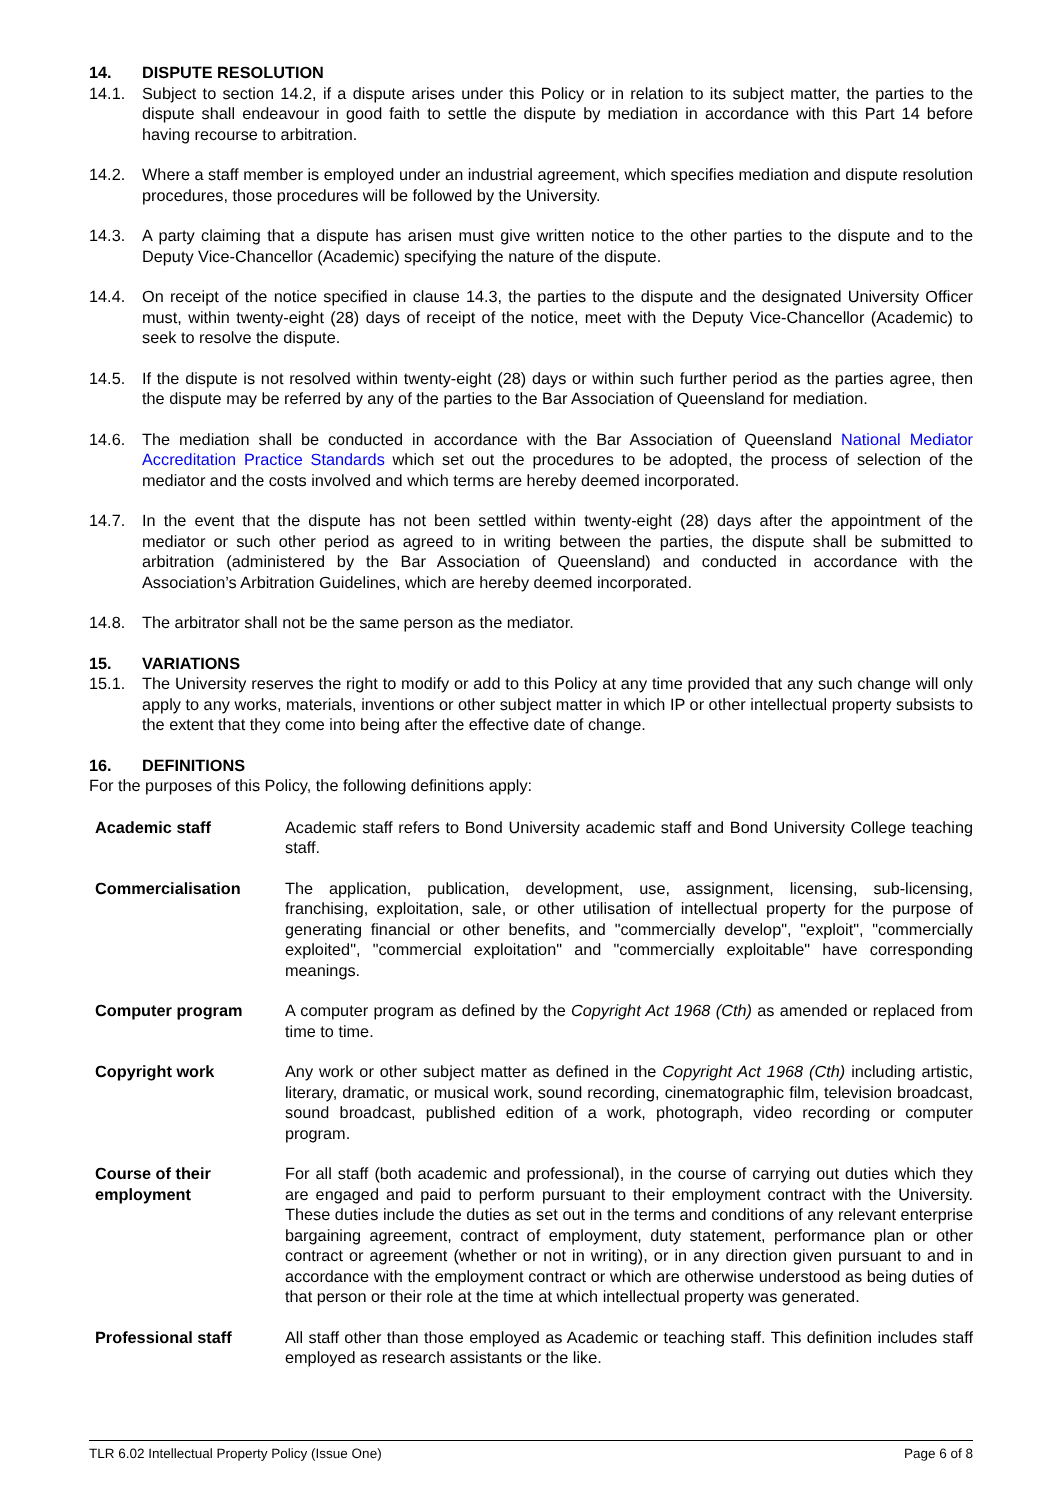14. DISPUTE RESOLUTION
14.1. Subject to section 14.2, if a dispute arises under this Policy or in relation to its subject matter, the parties to the dispute shall endeavour in good faith to settle the dispute by mediation in accordance with this Part 14 before having recourse to arbitration.
14.2. Where a staff member is employed under an industrial agreement, which specifies mediation and dispute resolution procedures, those procedures will be followed by the University.
14.3. A party claiming that a dispute has arisen must give written notice to the other parties to the dispute and to the Deputy Vice-Chancellor (Academic) specifying the nature of the dispute.
14.4. On receipt of the notice specified in clause 14.3, the parties to the dispute and the designated University Officer must, within twenty-eight (28) days of receipt of the notice, meet with the Deputy Vice-Chancellor (Academic) to seek to resolve the dispute.
14.5. If the dispute is not resolved within twenty-eight (28) days or within such further period as the parties agree, then the dispute may be referred by any of the parties to the Bar Association of Queensland for mediation.
14.6. The mediation shall be conducted in accordance with the Bar Association of Queensland National Mediator Accreditation Practice Standards which set out the procedures to be adopted, the process of selection of the mediator and the costs involved and which terms are hereby deemed incorporated.
14.7. In the event that the dispute has not been settled within twenty-eight (28) days after the appointment of the mediator or such other period as agreed to in writing between the parties, the dispute shall be submitted to arbitration (administered by the Bar Association of Queensland) and conducted in accordance with the Association’s Arbitration Guidelines, which are hereby deemed incorporated.
14.8. The arbitrator shall not be the same person as the mediator.
15. VARIATIONS
15.1. The University reserves the right to modify or add to this Policy at any time provided that any such change will only apply to any works, materials, inventions or other subject matter in which IP or other intellectual property subsists to the extent that they come into being after the effective date of change.
16. DEFINITIONS
For the purposes of this Policy, the following definitions apply:
| Academic staff | Academic staff refers to Bond University academic staff and Bond University College teaching staff. |
| Commercialisation | The application, publication, development, use, assignment, licensing, sub-licensing, franchising, exploitation, sale, or other utilisation of intellectual property for the purpose of generating financial or other benefits, and "commercially develop", "exploit", "commercially exploited", "commercial exploitation" and "commercially exploitable" have corresponding meanings. |
| Computer program | A computer program as defined by the Copyright Act 1968 (Cth) as amended or replaced from time to time. |
| Copyright work | Any work or other subject matter as defined in the Copyright Act 1968 (Cth) including artistic, literary, dramatic, or musical work, sound recording, cinematographic film, television broadcast, sound broadcast, published edition of a work, photograph, video recording or computer program. |
| Course of their employment | For all staff (both academic and professional), in the course of carrying out duties which they are engaged and paid to perform pursuant to their employment contract with the University. These duties include the duties as set out in the terms and conditions of any relevant enterprise bargaining agreement, contract of employment, duty statement, performance plan or other contract or agreement (whether or not in writing), or in any direction given pursuant to and in accordance with the employment contract or which are otherwise understood as being duties of that person or their role at the time at which intellectual property was generated. |
| Professional staff | All staff other than those employed as Academic or teaching staff. This definition includes staff employed as research assistants or the like. |
TLR 6.02 Intellectual Property Policy (Issue One) Page 6 of 8